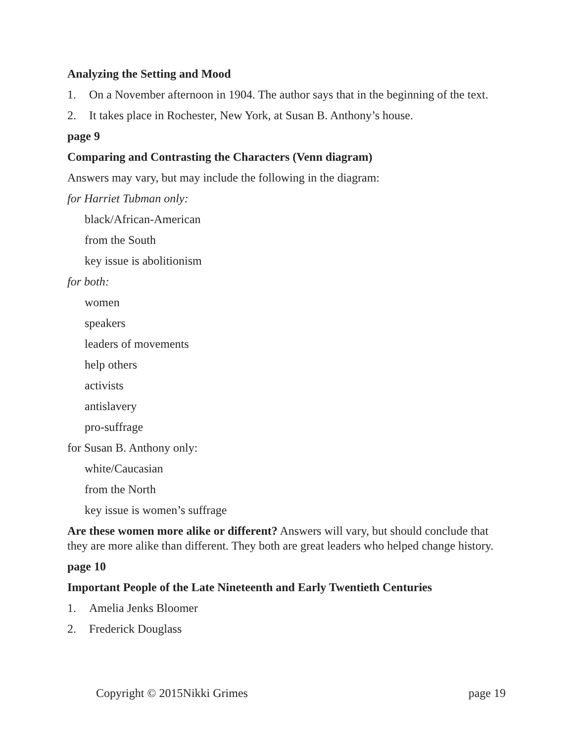Analyzing the Setting and Mood
1. On a November afternoon in 1904. The author says that in the beginning of the text.
2. It takes place in Rochester, New York, at Susan B. Anthony’s house.
page 9
Comparing and Contrasting the Characters (Venn diagram)
Answers may vary, but may include the following in the diagram:
for Harriet Tubman only:
black/African-American
from the South
key issue is abolitionism
for both:
women
speakers
leaders of movements
help others
activists
antislavery
pro-suffrage
for Susan B. Anthony only:
white/Caucasian
from the North
key issue is women’s suffrage
Are these women more alike or different? Answers will vary, but should conclude that they are more alike than different. They both are great leaders who helped change history.
page 10
Important People of the Late Nineteenth and Early Twentieth Centuries
1. Amelia Jenks Bloomer
2. Frederick Douglass
Copyright © 2015Nikki Grimes page 19